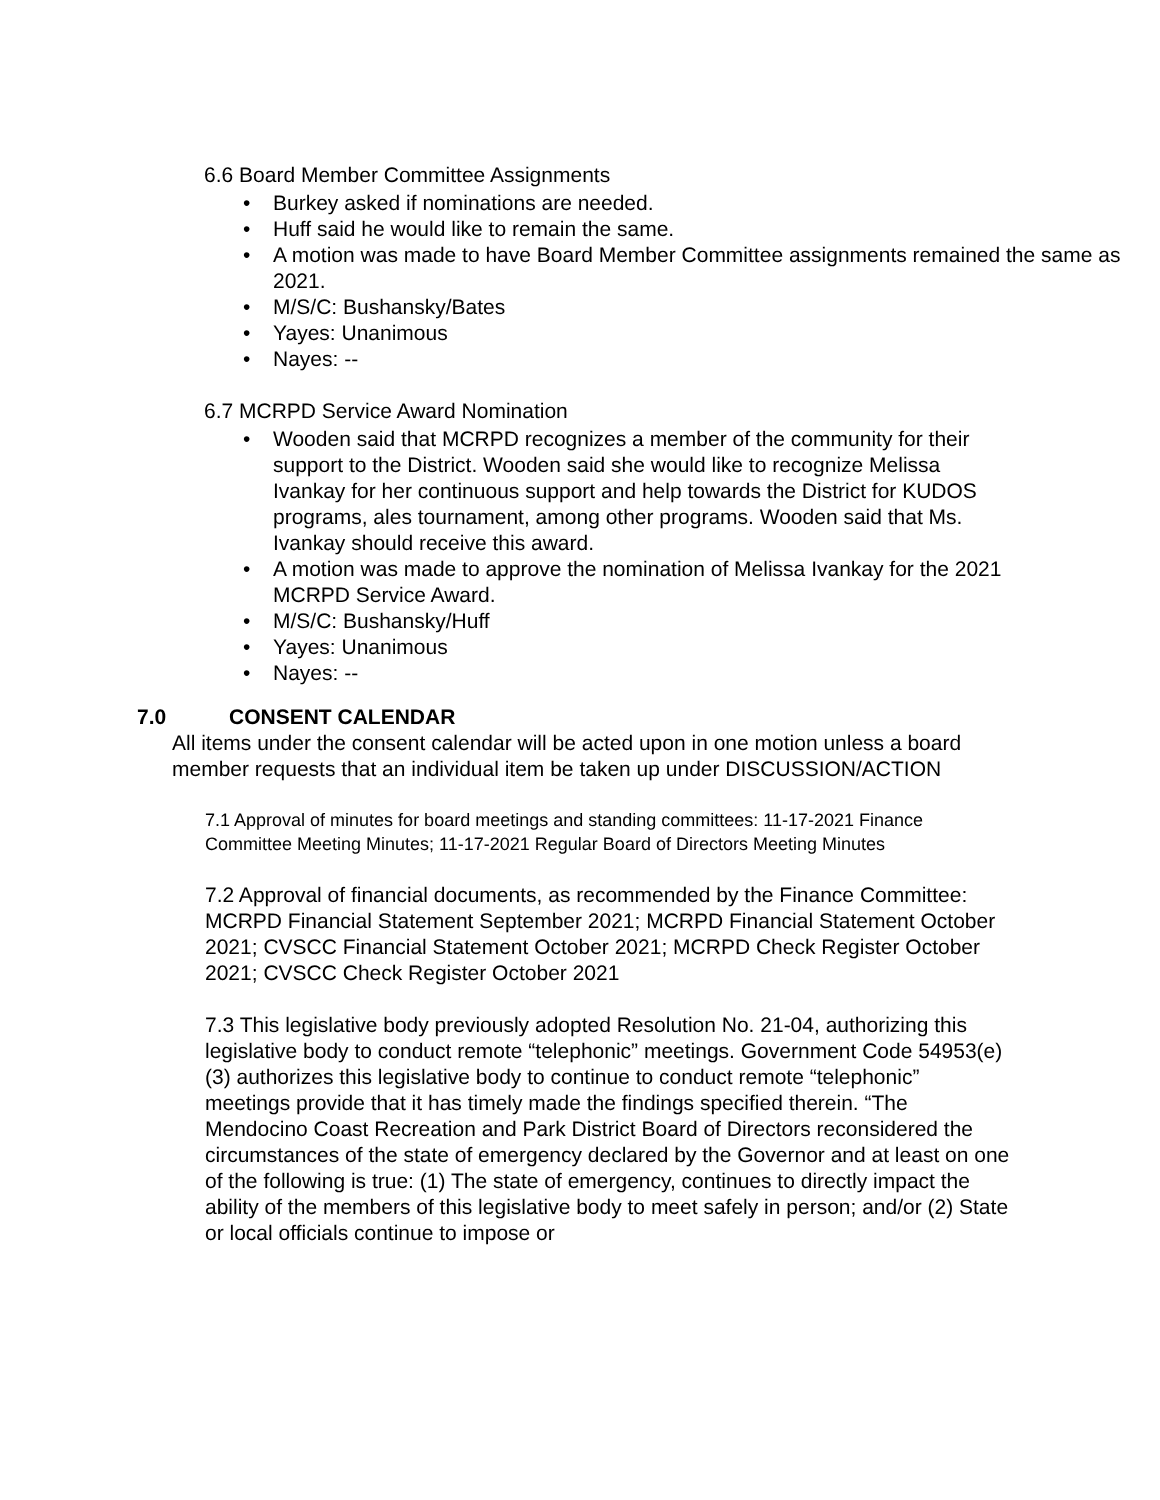6.6 Board Member Committee Assignments
• Burkey asked if nominations are needed.
• Huff said he would like to remain the same.
• A motion was made to have Board Member Committee assignments remained the same as 2021.
• M/S/C: Bushansky/Bates
• Yayes: Unanimous
• Nayes: --
6.7 MCRPD Service Award Nomination
• Wooden said that MCRPD recognizes a member of the community for their support to the District. Wooden said she would like to recognize Melissa Ivankay for her continuous support and help towards the District for KUDOS programs, ales tournament, among other programs. Wooden said that Ms. Ivankay should receive this award.
• A motion was made to approve the nomination of Melissa Ivankay for the 2021 MCRPD Service Award.
• M/S/C: Bushansky/Huff
• Yayes: Unanimous
• Nayes: --
7.0 CONSENT CALENDAR
All items under the consent calendar will be acted upon in one motion unless a board member requests that an individual item be taken up under DISCUSSION/ACTION
7.1 Approval of minutes for board meetings and standing committees: 11-17-2021 Finance Committee Meeting Minutes; 11-17-2021 Regular Board of Directors Meeting Minutes
7.2 Approval of financial documents, as recommended by the Finance Committee: MCRPD Financial Statement September 2021; MCRPD Financial Statement October 2021; CVSCC Financial Statement October 2021; MCRPD Check Register October 2021; CVSCC Check Register October 2021
7.3 This legislative body previously adopted Resolution No. 21-04, authorizing this legislative body to conduct remote “telephonic” meetings. Government Code 54953(e) (3) authorizes this legislative body to continue to conduct remote “telephonic” meetings provide that it has timely made the findings specified therein. “The Mendocino Coast Recreation and Park District Board of Directors reconsidered the circumstances of the state of emergency declared by the Governor and at least on one of the following is true: (1) The state of emergency, continues to directly impact the ability of the members of this legislative body to meet safely in person; and/or (2) State or local officials continue to impose or